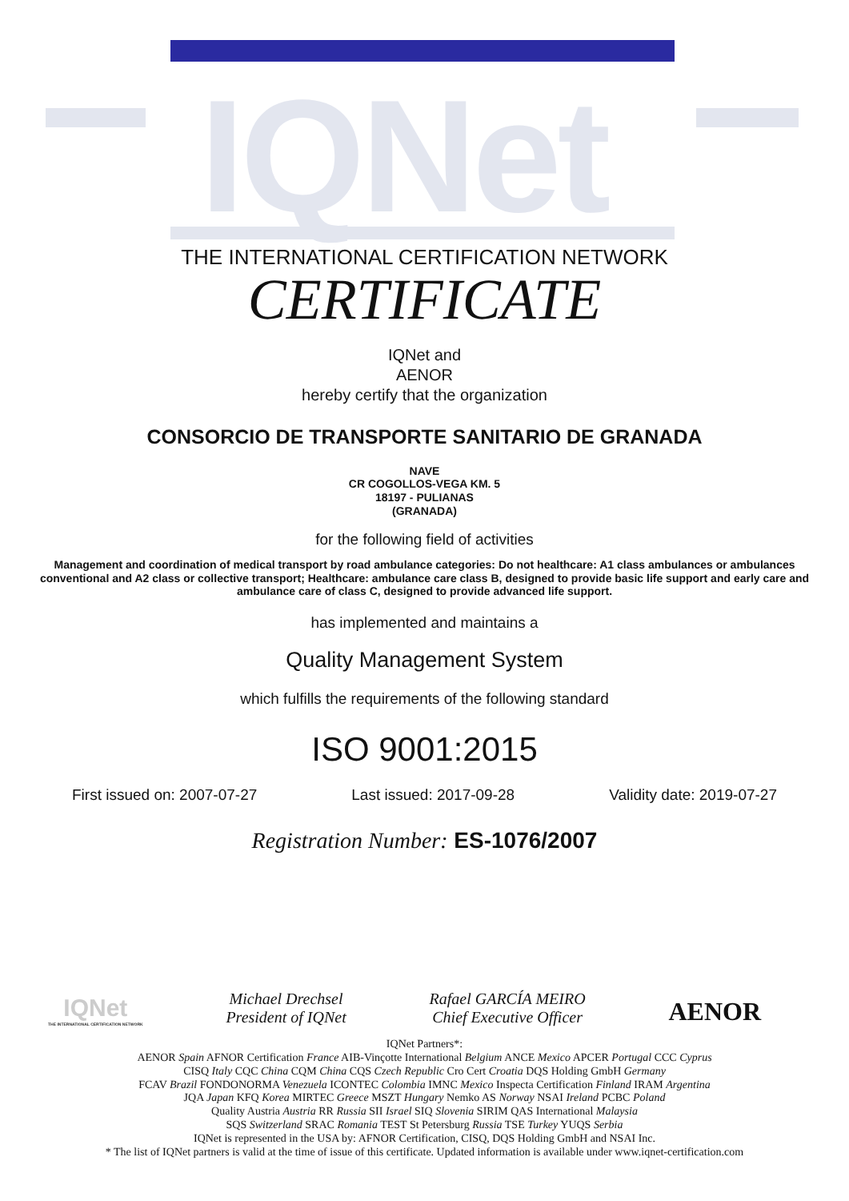IQNet
THE INTERNATIONAL CERTIFICATION NETWORK
CERTIFICATE
IQNet and
AENOR
hereby certify that the organization
CONSORCIO DE TRANSPORTE SANITARIO DE GRANADA
NAVE
CR COGOLLOS-VEGA KM. 5
18197 - PULIANAS
(GRANADA)
for the following field of activities
Management and coordination of medical transport by road ambulance categories: Do not healthcare: A1 class ambulances or ambulances conventional and A2 class or collective transport; Healthcare: ambulance care class B, designed to provide basic life support and early care and ambulance care of class C, designed to provide advanced life support.
has implemented and maintains a
Quality Management System
which fulfills the requirements of the following standard
ISO 9001:2015
First issued on: 2007-07-27 Last issued: 2017-09-28 Validity date: 2019-07-27
Registration Number: ES-1076/2007
IQNet
THE INTERNATIONAL CERTIFICATION NETWORK
Michael Drechsel
President of IQNet
Rafael GARCÍA MEIRO
Chief Executive Officer
AENOR
IQNet Partners*:
AENOR Spain AFNOR Certification France AIB-Vinçotte International Belgium ANCE Mexico APCER Portugal CCC Cyprus
CISQ Italy CQC China CQM China CQS Czech Republic Cro Cert Croatia DQS Holding GmbH Germany
FCAV Brazil FONDONORMA Venezuela ICONTEC Colombia IMNC Mexico Inspecta Certification Finland IRAM Argentina
JQA Japan KFQ Korea MIRTEC Greece MSZT Hungary Nemko AS Norway NSAI Ireland PCBC Poland
Quality Austria Austria RR Russia SII Israel SIQ Slovenia SIRIM QAS International Malaysia
SQS Switzerland SRAC Romania TEST St Petersburg Russia TSE Turkey YUQS Serbia
IQNet is represented in the USA by: AFNOR Certification, CISQ, DQS Holding GmbH and NSAI Inc.
* The list of IQNet partners is valid at the time of issue of this certificate. Updated information is available under www.iqnet-certification.com